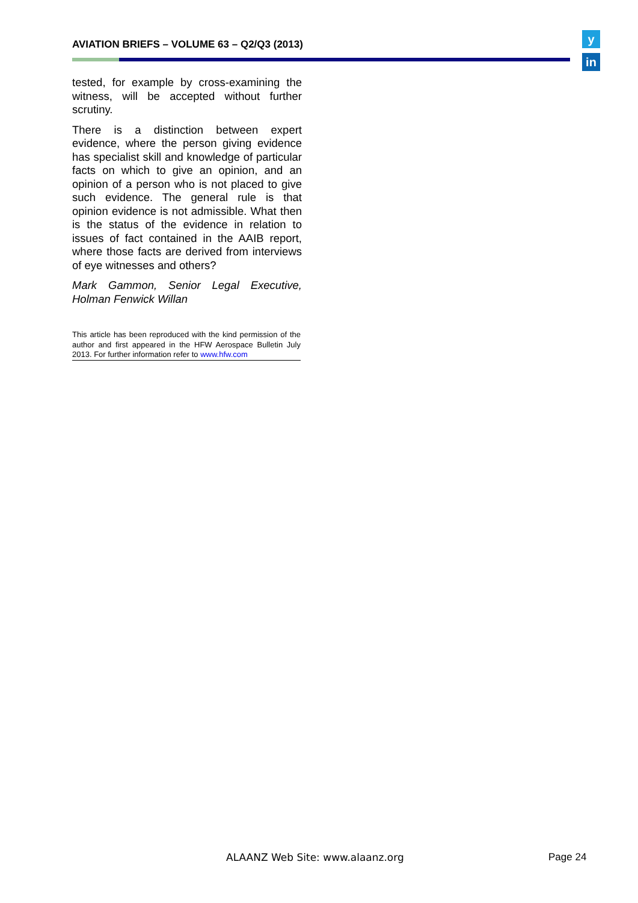AVIATION BRIEFS – VOLUME 63 – Q2/Q3 (2013)
y
in
tested, for example by cross-examining the witness, will be accepted without further scrutiny.
There is a distinction between expert evidence, where the person giving evidence has specialist skill and knowledge of particular facts on which to give an opinion, and an opinion of a person who is not placed to give such evidence. The general rule is that opinion evidence is not admissible. What then is the status of the evidence in relation to issues of fact contained in the AAIB report, where those facts are derived from interviews of eye witnesses and others?
Mark Gammon, Senior Legal Executive, Holman Fenwick Willan
This article has been reproduced with the kind permission of the author and first appeared in the HFW Aerospace Bulletin July 2013. For further information refer to www.hfw.com
ALAANZ Web Site: www.alaanz.org
Page 24